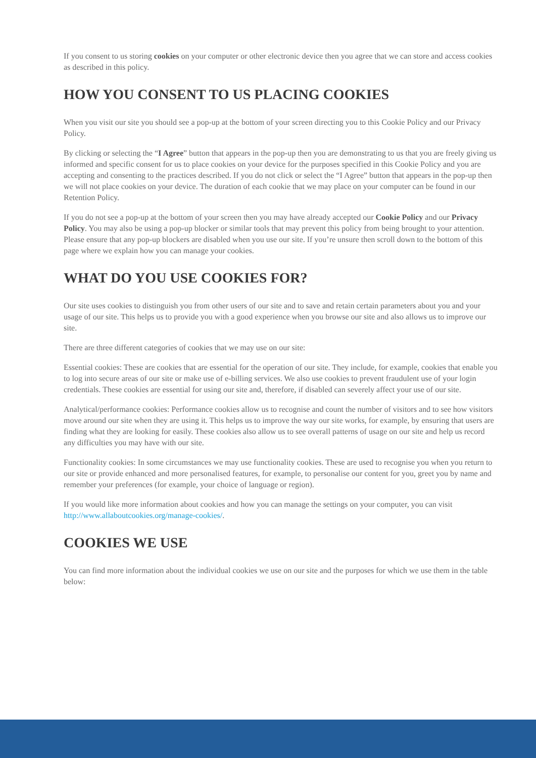If you consent to us storing cookies on your computer or other electronic device then you agree that we can store and access cookies as described in this policy.
HOW YOU CONSENT TO US PLACING COOKIES
When you visit our site you should see a pop-up at the bottom of your screen directing you to this Cookie Policy and our Privacy Policy.
By clicking or selecting the “I Agree” button that appears in the pop-up then you are demonstrating to us that you are freely giving us informed and specific consent for us to place cookies on your device for the purposes specified in this Cookie Policy and you are accepting and consenting to the practices described. If you do not click or select the “I Agree” button that appears in the pop-up then we will not place cookies on your device. The duration of each cookie that we may place on your computer can be found in our Retention Policy.
If you do not see a pop-up at the bottom of your screen then you may have already accepted our Cookie Policy and our Privacy Policy. You may also be using a pop-up blocker or similar tools that may prevent this policy from being brought to your attention. Please ensure that any pop-up blockers are disabled when you use our site. If you’re unsure then scroll down to the bottom of this page where we explain how you can manage your cookies.
WHAT DO YOU USE COOKIES FOR?
Our site uses cookies to distinguish you from other users of our site and to save and retain certain parameters about you and your usage of our site. This helps us to provide you with a good experience when you browse our site and also allows us to improve our site.
There are three different categories of cookies that we may use on our site:
Essential cookies: These are cookies that are essential for the operation of our site. They include, for example, cookies that enable you to log into secure areas of our site or make use of e-billing services. We also use cookies to prevent fraudulent use of your login credentials. These cookies are essential for using our site and, therefore, if disabled can severely affect your use of our site.
Analytical/performance cookies: Performance cookies allow us to recognise and count the number of visitors and to see how visitors move around our site when they are using it. This helps us to improve the way our site works, for example, by ensuring that users are finding what they are looking for easily. These cookies also allow us to see overall patterns of usage on our site and help us record any difficulties you may have with our site.
Functionality cookies: In some circumstances we may use functionality cookies. These are used to recognise you when you return to our site or provide enhanced and more personalised features, for example, to personalise our content for you, greet you by name and remember your preferences (for example, your choice of language or region).
If you would like more information about cookies and how you can manage the settings on your computer, you can visit http://www.allaboutcookies.org/manage-cookies/.
COOKIES WE USE
You can find more information about the individual cookies we use on our site and the purposes for which we use them in the table below: